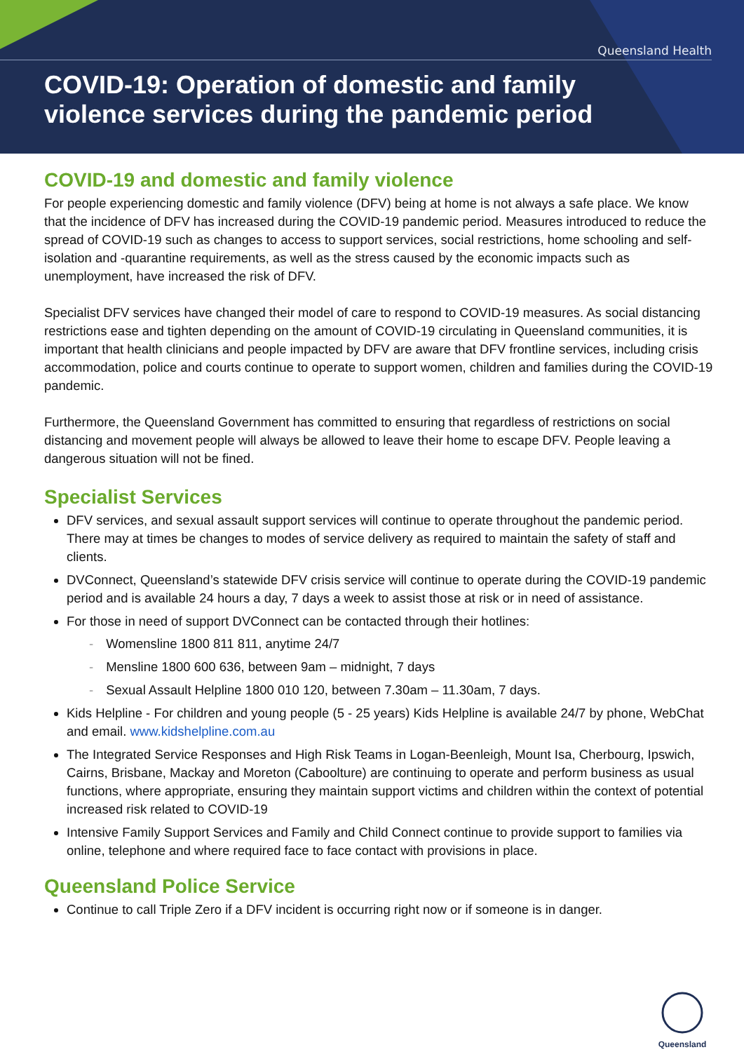Queensland Health
COVID-19: Operation of domestic and family
violence services during the pandemic period
COVID-19 and domestic and family violence
For people experiencing domestic and family violence (DFV) being at home is not always a safe place. We know that the incidence of DFV has increased during the COVID-19 pandemic period. Measures introduced to reduce the spread of COVID-19 such as changes to access to support services, social restrictions, home schooling and self-isolation and -quarantine requirements, as well as the stress caused by the economic impacts such as unemployment, have increased the risk of DFV.
Specialist DFV services have changed their model of care to respond to COVID-19 measures. As social distancing restrictions ease and tighten depending on the amount of COVID-19 circulating in Queensland communities, it is important that health clinicians and people impacted by DFV are aware that DFV frontline services, including crisis accommodation, police and courts continue to operate to support women, children and families during the COVID-19 pandemic.
Furthermore, the Queensland Government has committed to ensuring that regardless of restrictions on social distancing and movement people will always be allowed to leave their home to escape DFV. People leaving a dangerous situation will not be fined.
Specialist Services
DFV services, and sexual assault support services will continue to operate throughout the pandemic period. There may at times be changes to modes of service delivery as required to maintain the safety of staff and clients.
DVConnect, Queensland’s statewide DFV crisis service will continue to operate during the COVID-19 pandemic period and is available 24 hours a day, 7 days a week to assist those at risk or in need of assistance.
For those in need of support DVConnect can be contacted through their hotlines:
- Womensline 1800 811 811, anytime 24/7
- Mensline 1800 600 636, between 9am – midnight, 7 days
- Sexual Assault Helpline 1800 010 120, between 7.30am – 11.30am, 7 days.
Kids Helpline - For children and young people (5 - 25 years) Kids Helpline is available 24/7 by phone, WebChat and email. www.kidshelpline.com.au
The Integrated Service Responses and High Risk Teams in Logan-Beenleigh, Mount Isa, Cherbourg, Ipswich, Cairns, Brisbane, Mackay and Moreton (Caboolture) are continuing to operate and perform business as usual functions, where appropriate, ensuring they maintain support victims and children within the context of potential increased risk related to COVID-19
Intensive Family Support Services and Family and Child Connect continue to provide support to families via online, telephone and where required face to face contact with provisions in place.
Queensland Police Service
Continue to call Triple Zero if a DFV incident is occurring right now or if someone is in danger.
Queensland